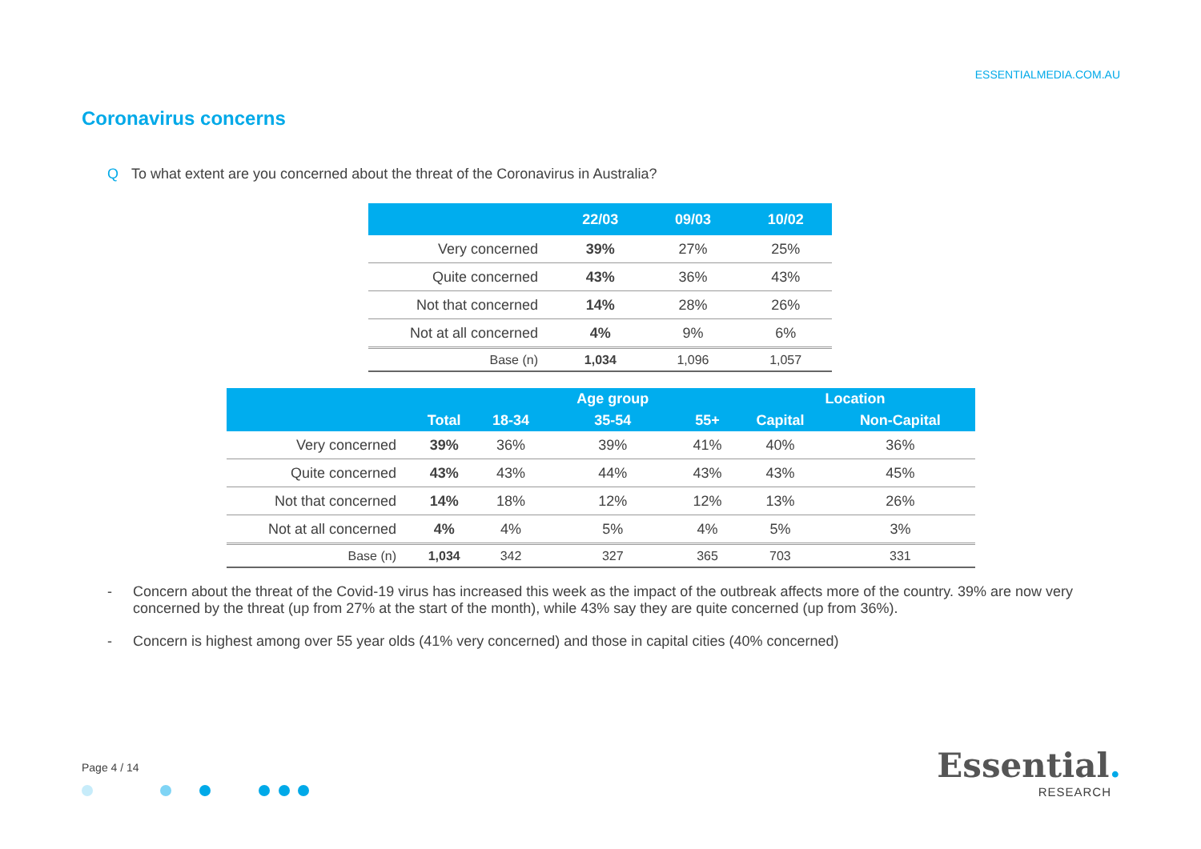ESSENTIALMEDIA.COM.AU
Coronavirus concerns
Q To what extent are you concerned about the threat of the Coronavirus in Australia?
| | 22/03 | 09/03 | 10/02 |
| --- | --- | --- | --- |
| Very concerned | 39% | 27% | 25% |
| Quite concerned | 43% | 36% | 43% |
| Not that concerned | 14% | 28% | 26% |
| Not at all concerned | 4% | 9% | 6% |
| Base (n) | 1,034 | 1,096 | 1,057 |
| | | | Age group | | Location | |
| --- | --- | --- | --- | --- | --- | --- |
| | Total | 18-34 | 35-54 | 55+ | Capital | Non-Capital |
| Very concerned | 39% | 36% | 39% | 41% | 40% | 36% |
| Quite concerned | 43% | 43% | 44% | 43% | 43% | 45% |
| Not that concerned | 14% | 18% | 12% | 12% | 13% | 26% |
| Not at all concerned | 4% | 4% | 5% | 4% | 5% | 3% |
| Base (n) | 1,034 | 342 | 327 | 365 | 703 | 331 |
- Concern about the threat of the Covid-19 virus has increased this week as the impact of the outbreak affects more of the country. 39% are now very concerned by the threat (up from 27% at the start of the month), while 43% say they are quite concerned (up from 36%).
- Concern is highest among over 55 year olds (41% very concerned) and those in capital cities (40% concerned)
Page 4 / 14
Essential.
RESEARCH